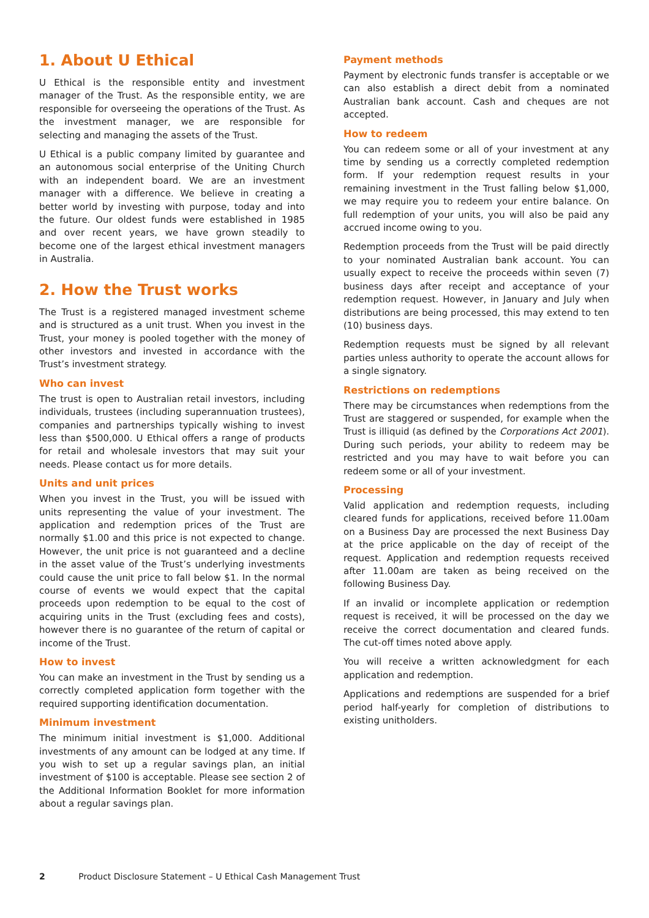1. About U Ethical
U Ethical is the responsible entity and investment manager of the Trust. As the responsible entity, we are responsible for overseeing the operations of the Trust. As the investment manager, we are responsible for selecting and managing the assets of the Trust.
U Ethical is a public company limited by guarantee and an autonomous social enterprise of the Uniting Church with an independent board. We are an investment manager with a difference. We believe in creating a better world by investing with purpose, today and into the future. Our oldest funds were established in 1985 and over recent years, we have grown steadily to become one of the largest ethical investment managers in Australia.
2. How the Trust works
The Trust is a registered managed investment scheme and is structured as a unit trust. When you invest in the Trust, your money is pooled together with the money of other investors and invested in accordance with the Trust’s investment strategy.
Who can invest
The trust is open to Australian retail investors, including individuals, trustees (including superannuation trustees), companies and partnerships typically wishing to invest less than $500,000. U Ethical offers a range of products for retail and wholesale investors that may suit your needs. Please contact us for more details.
Units and unit prices
When you invest in the Trust, you will be issued with units representing the value of your investment. The application and redemption prices of the Trust are normally $1.00 and this price is not expected to change. However, the unit price is not guaranteed and a decline in the asset value of the Trust’s underlying investments could cause the unit price to fall below $1. In the normal course of events we would expect that the capital proceeds upon redemption to be equal to the cost of acquiring units in the Trust (excluding fees and costs), however there is no guarantee of the return of capital or income of the Trust.
How to invest
You can make an investment in the Trust by sending us a correctly completed application form together with the required supporting identification documentation.
Minimum investment
The minimum initial investment is $1,000. Additional investments of any amount can be lodged at any time. If you wish to set up a regular savings plan, an initial investment of $100 is acceptable. Please see section 2 of the Additional Information Booklet for more information about a regular savings plan.
Payment methods
Payment by electronic funds transfer is acceptable or we can also establish a direct debit from a nominated Australian bank account. Cash and cheques are not accepted.
How to redeem
You can redeem some or all of your investment at any time by sending us a correctly completed redemption form. If your redemption request results in your remaining investment in the Trust falling below $1,000, we may require you to redeem your entire balance. On full redemption of your units, you will also be paid any accrued income owing to you.
Redemption proceeds from the Trust will be paid directly to your nominated Australian bank account. You can usually expect to receive the proceeds within seven (7) business days after receipt and acceptance of your redemption request. However, in January and July when distributions are being processed, this may extend to ten (10) business days.
Redemption requests must be signed by all relevant parties unless authority to operate the account allows for a single signatory.
Restrictions on redemptions
There may be circumstances when redemptions from the Trust are staggered or suspended, for example when the Trust is illiquid (as defined by the Corporations Act 2001). During such periods, your ability to redeem may be restricted and you may have to wait before you can redeem some or all of your investment.
Processing
Valid application and redemption requests, including cleared funds for applications, received before 11.00am on a Business Day are processed the next Business Day at the price applicable on the day of receipt of the request. Application and redemption requests received after 11.00am are taken as being received on the following Business Day.
If an invalid or incomplete application or redemption request is received, it will be processed on the day we receive the correct documentation and cleared funds. The cut-off times noted above apply.
You will receive a written acknowledgment for each application and redemption.
Applications and redemptions are suspended for a brief period half-yearly for completion of distributions to existing unitholders.
2 Product Disclosure Statement – U Ethical Cash Management Trust